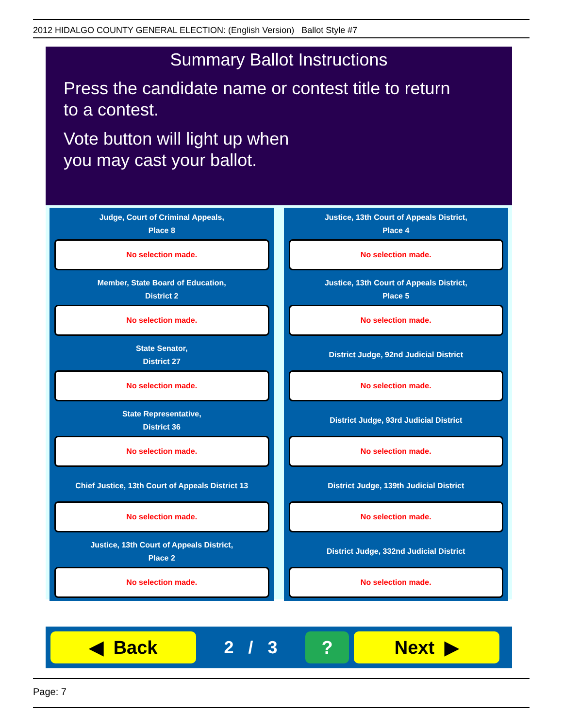2012 HIDALGO COUNTY GENERAL ELECTION: (English Version) Ballot Style #7
Summary Ballot Instructions
Press the candidate name or contest title to return
to a contest.
Vote button will light up when
you may cast your ballot.
Judge, Court of Criminal Appeals,
Place 8
No selection made.
Justice, 13th Court of Appeals District,
Place 4
No selection made.
Member, State Board of Education,
District 2
No selection made.
Justice, 13th Court of Appeals District,
Place 5
No selection made.
State Senator,
District 27
No selection made.
District Judge, 92nd Judicial District
No selection made.
State Representative,
District 36
No selection made.
District Judge, 93rd Judicial District
No selection made.
Chief Justice, 13th Court of Appeals District 13
No selection made.
District Judge, 139th Judicial District
No selection made.
Justice, 13th Court of Appeals District,
Place 2
No selection made.
District Judge, 332nd Judicial District
No selection made.
◀ Back
2 / 3
? Next ▶
Page: 7